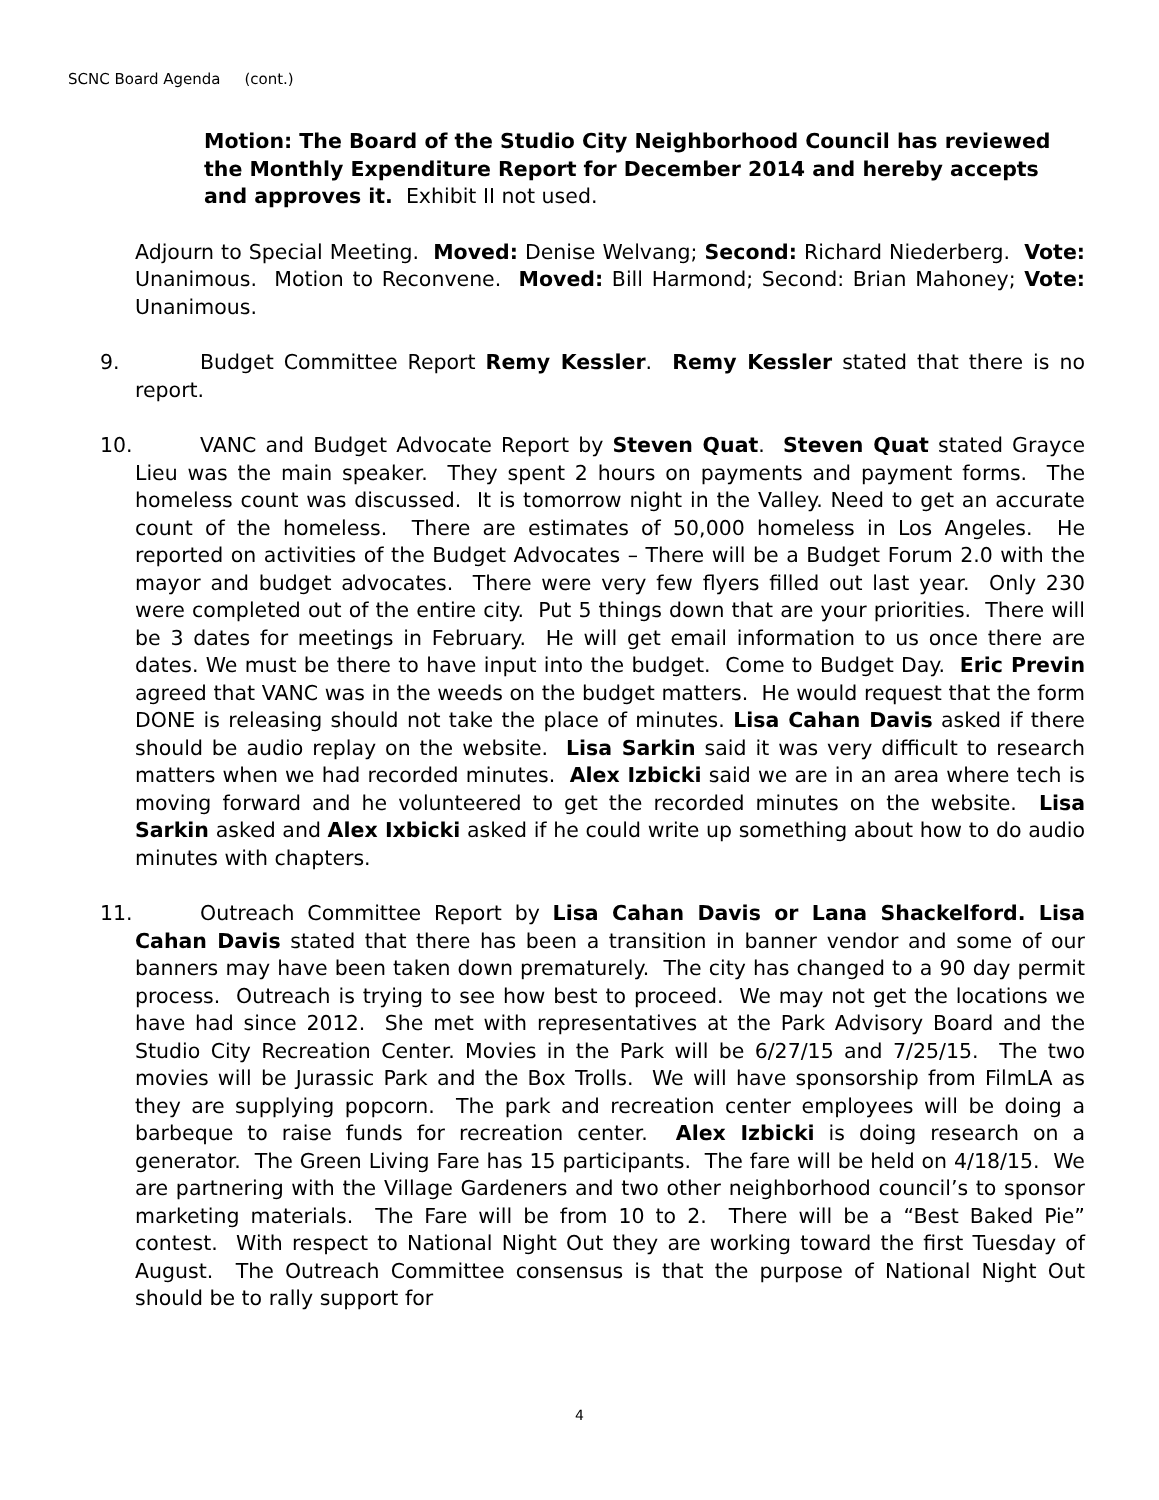SCNC Board Agenda (cont.)
Motion: The Board of the Studio City Neighborhood Council has reviewed the Monthly Expenditure Report for December 2014 and hereby accepts and approves it. Exhibit II not used.
Adjourn to Special Meeting. Moved: Denise Welvang; Second: Richard Niederberg. Vote: Unanimous. Motion to Reconvene. Moved: Bill Harmond; Second: Brian Mahoney; Vote: Unanimous.
9. Budget Committee Report Remy Kessler. Remy Kessler stated that there is no report.
10. VANC and Budget Advocate Report by Steven Quat. Steven Quat stated Grayce Lieu was the main speaker. They spent 2 hours on payments and payment forms. The homeless count was discussed. It is tomorrow night in the Valley. Need to get an accurate count of the homeless. There are estimates of 50,000 homeless in Los Angeles. He reported on activities of the Budget Advocates – There will be a Budget Forum 2.0 with the mayor and budget advocates. There were very few flyers filled out last year. Only 230 were completed out of the entire city. Put 5 things down that are your priorities. There will be 3 dates for meetings in February. He will get email information to us once there are dates. We must be there to have input into the budget. Come to Budget Day. Eric Previn agreed that VANC was in the weeds on the budget matters. He would request that the form DONE is releasing should not take the place of minutes. Lisa Cahan Davis asked if there should be audio replay on the website. Lisa Sarkin said it was very difficult to research matters when we had recorded minutes. Alex Izbicki said we are in an area where tech is moving forward and he volunteered to get the recorded minutes on the website. Lisa Sarkin asked and Alex Ixbicki asked if he could write up something about how to do audio minutes with chapters.
11. Outreach Committee Report by Lisa Cahan Davis or Lana Shackelford. Lisa Cahan Davis stated that there has been a transition in banner vendor and some of our banners may have been taken down prematurely. The city has changed to a 90 day permit process. Outreach is trying to see how best to proceed. We may not get the locations we have had since 2012. She met with representatives at the Park Advisory Board and the Studio City Recreation Center. Movies in the Park will be 6/27/15 and 7/25/15. The two movies will be Jurassic Park and the Box Trolls. We will have sponsorship from FilmLA as they are supplying popcorn. The park and recreation center employees will be doing a barbeque to raise funds for recreation center. Alex Izbicki is doing research on a generator. The Green Living Fare has 15 participants. The fare will be held on 4/18/15. We are partnering with the Village Gardeners and two other neighborhood council’s to sponsor marketing materials. The Fare will be from 10 to 2. There will be a “Best Baked Pie” contest. With respect to National Night Out they are working toward the first Tuesday of August. The Outreach Committee consensus is that the purpose of National Night Out should be to rally support for
4